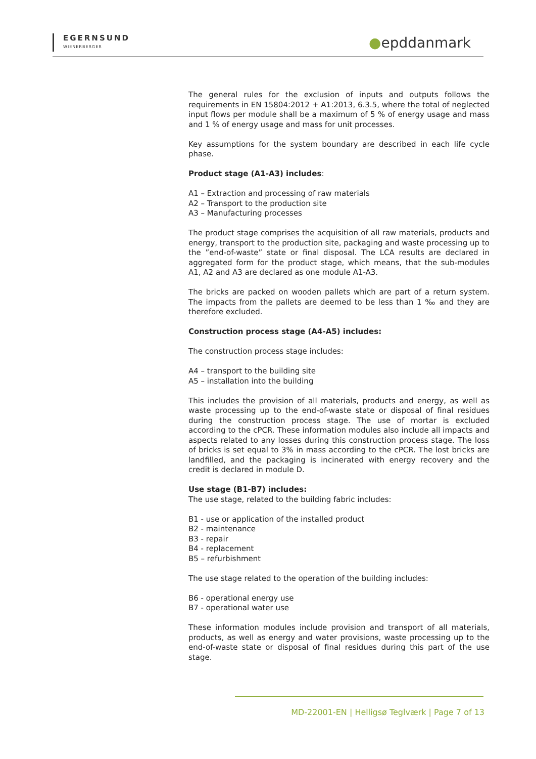EGERNSUND
WIENERBERGER
●epddanmark
The general rules for the exclusion of inputs and outputs follows the requirements in EN 15804:2012 + A1:2013, 6.3.5, where the total of neglected input flows per module shall be a maximum of 5 % of energy usage and mass and 1 % of energy usage and mass for unit processes.
Key assumptions for the system boundary are described in each life cycle phase.
Product stage (A1-A3) includes:
A1 – Extraction and processing of raw materials
A2 – Transport to the production site
A3 – Manufacturing processes
The product stage comprises the acquisition of all raw materials, products and energy, transport to the production site, packaging and waste processing up to the ”end-of-waste” state or final disposal. The LCA results are declared in aggregated form for the product stage, which means, that the sub-modules A1, A2 and A3 are declared as one module A1-A3.
The bricks are packed on wooden pallets which are part of a return system. The impacts from the pallets are deemed to be less than 1 ‰ and they are therefore excluded.
Construction process stage (A4-A5) includes:
The construction process stage includes:
A4 – transport to the building site
A5 – installation into the building
This includes the provision of all materials, products and energy, as well as waste processing up to the end-of-waste state or disposal of final residues during the construction process stage. The use of mortar is excluded according to the cPCR. These information modules also include all impacts and aspects related to any losses during this construction process stage. The loss of bricks is set equal to 3% in mass according to the cPCR. The lost bricks are landfilled, and the packaging is incinerated with energy recovery and the credit is declared in module D.
Use stage (B1-B7) includes:
The use stage, related to the building fabric includes:
B1 - use or application of the installed product
B2 - maintenance
B3 - repair
B4 - replacement
B5 – refurbishment
The use stage related to the operation of the building includes:
B6 - operational energy use
B7 - operational water use
These information modules include provision and transport of all materials, products, as well as energy and water provisions, waste processing up to the end-of-waste state or disposal of final residues during this part of the use stage.
MD-22001-EN | Helligsø Teglværk | Page 7 of 13